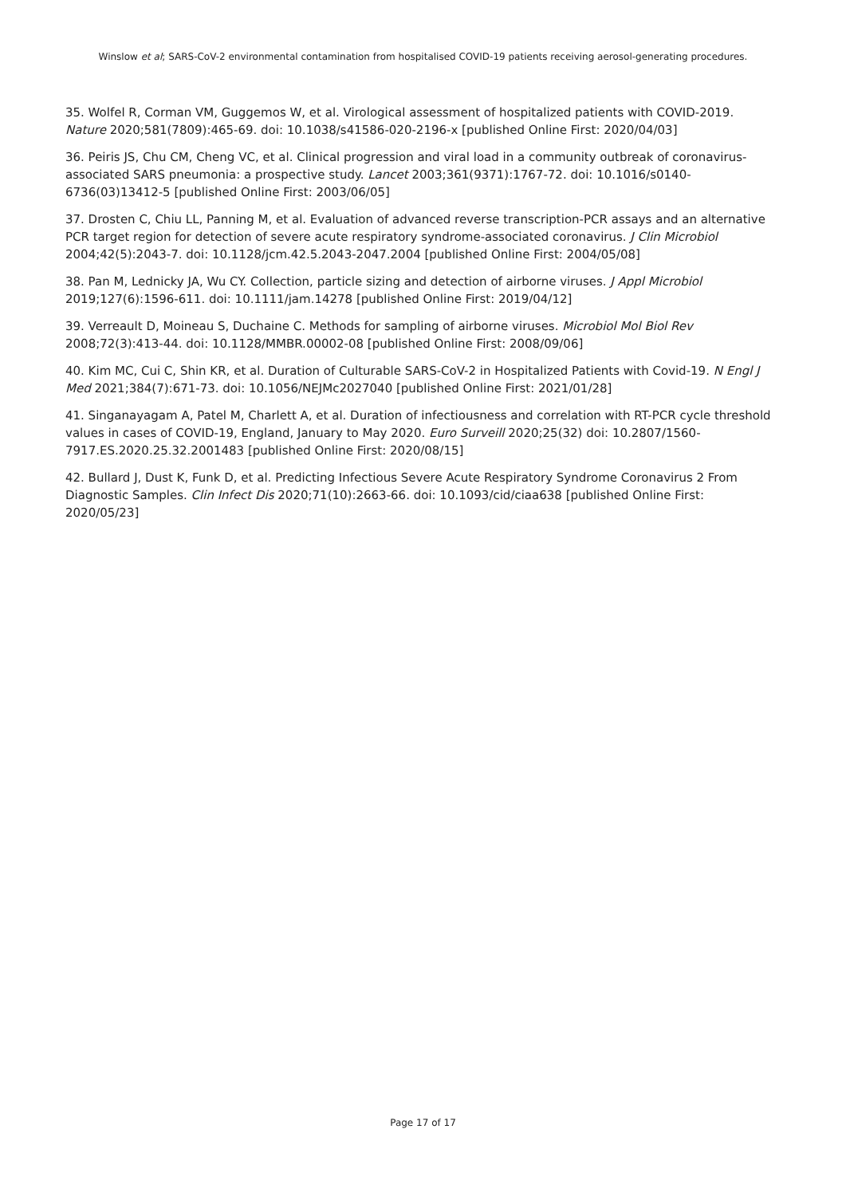Winslow et al; SARS-CoV-2 environmental contamination from hospitalised COVID-19 patients receiving aerosol-generating procedures.
35. Wolfel R, Corman VM, Guggemos W, et al. Virological assessment of hospitalized patients with COVID-2019. Nature 2020;581(7809):465-69. doi: 10.1038/s41586-020-2196-x [published Online First: 2020/04/03]
36. Peiris JS, Chu CM, Cheng VC, et al. Clinical progression and viral load in a community outbreak of coronavirus-associated SARS pneumonia: a prospective study. Lancet 2003;361(9371):1767-72. doi: 10.1016/s0140-6736(03)13412-5 [published Online First: 2003/06/05]
37. Drosten C, Chiu LL, Panning M, et al. Evaluation of advanced reverse transcription-PCR assays and an alternative PCR target region for detection of severe acute respiratory syndrome-associated coronavirus. J Clin Microbiol 2004;42(5):2043-7. doi: 10.1128/jcm.42.5.2043-2047.2004 [published Online First: 2004/05/08]
38. Pan M, Lednicky JA, Wu CY. Collection, particle sizing and detection of airborne viruses. J Appl Microbiol 2019;127(6):1596-611. doi: 10.1111/jam.14278 [published Online First: 2019/04/12]
39. Verreault D, Moineau S, Duchaine C. Methods for sampling of airborne viruses. Microbiol Mol Biol Rev 2008;72(3):413-44. doi: 10.1128/MMBR.00002-08 [published Online First: 2008/09/06]
40. Kim MC, Cui C, Shin KR, et al. Duration of Culturable SARS-CoV-2 in Hospitalized Patients with Covid-19. N Engl J Med 2021;384(7):671-73. doi: 10.1056/NEJMc2027040 [published Online First: 2021/01/28]
41. Singanayagam A, Patel M, Charlett A, et al. Duration of infectiousness and correlation with RT-PCR cycle threshold values in cases of COVID-19, England, January to May 2020. Euro Surveill 2020;25(32) doi: 10.2807/1560-7917.ES.2020.25.32.2001483 [published Online First: 2020/08/15]
42. Bullard J, Dust K, Funk D, et al. Predicting Infectious Severe Acute Respiratory Syndrome Coronavirus 2 From Diagnostic Samples. Clin Infect Dis 2020;71(10):2663-66. doi: 10.1093/cid/ciaa638 [published Online First: 2020/05/23]
Page 17 of 17